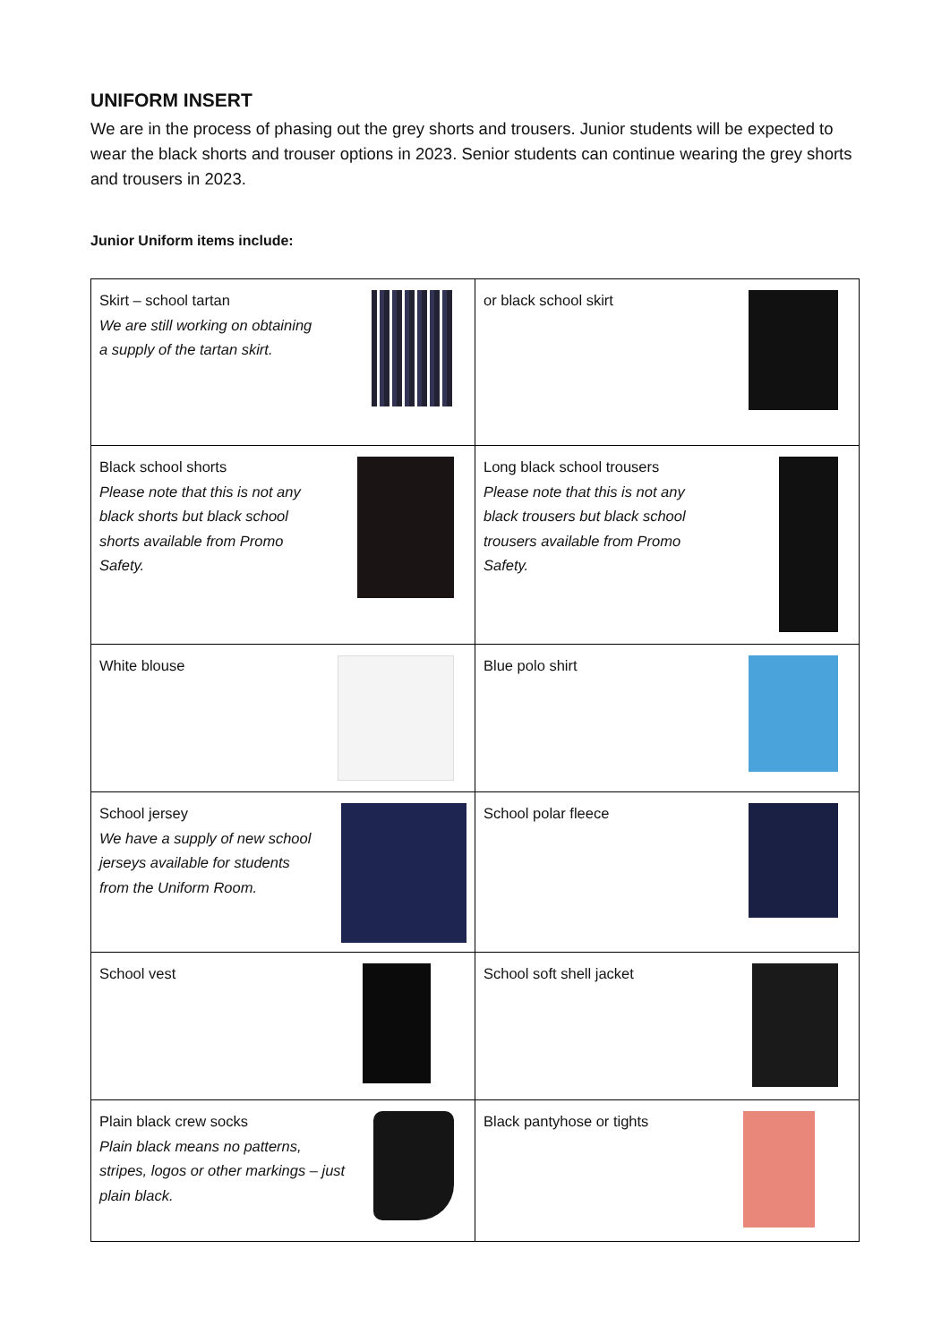UNIFORM INSERT
We are in the process of phasing out the grey shorts and trousers. Junior students will be expected to wear the black shorts and trouser options in 2023. Senior students can continue wearing the grey shorts and trousers in 2023.
Junior Uniform items include:
| Skirt – school tartan We are still working on obtaining a supply of the tartan skirt. | or black school skirt |
| Black school shorts Please note that this is not any black shorts but black school shorts available from Promo Safety. | Long black school trousers Please note that this is not any black trousers but black school trousers available from Promo Safety. |
| White blouse | Blue polo shirt |
| School jersey We have a supply of new school jerseys available for students from the Uniform Room. | School polar fleece |
| School vest | School soft shell jacket |
| Plain black crew socks Plain black means no patterns, stripes, logos or other markings – just plain black. | Black pantyhose or tights |